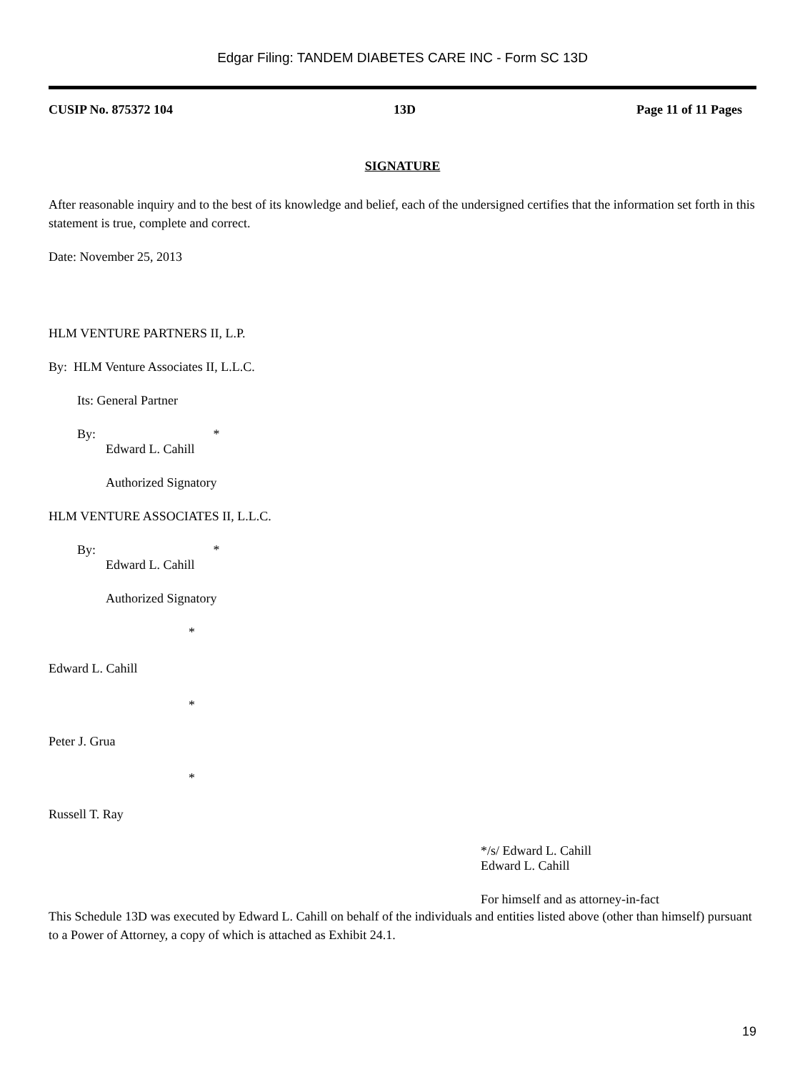Edgar Filing: TANDEM DIABETES CARE INC - Form SC 13D
CUSIP No. 875372 104 13D Page 11 of 11 Pages
SIGNATURE
After reasonable inquiry and to the best of its knowledge and belief, each of the undersigned certifies that the information set forth in this statement is true, complete and correct.
Date: November 25, 2013
HLM VENTURE PARTNERS II, L.P.
By: HLM Venture Associates II, L.L.C.
Its: General Partner
By: *
Edward L. Cahill
Authorized Signatory
HLM VENTURE ASSOCIATES II, L.L.C.
By: *
Edward L. Cahill
Authorized Signatory
*
Edward L. Cahill
*
Peter J. Grua
*
Russell T. Ray
*/s/ Edward L. Cahill
Edward L. Cahill
For himself and as attorney-in-fact
This Schedule 13D was executed by Edward L. Cahill on behalf of the individuals and entities listed above (other than himself) pursuant to a Power of Attorney, a copy of which is attached as Exhibit 24.1.
19